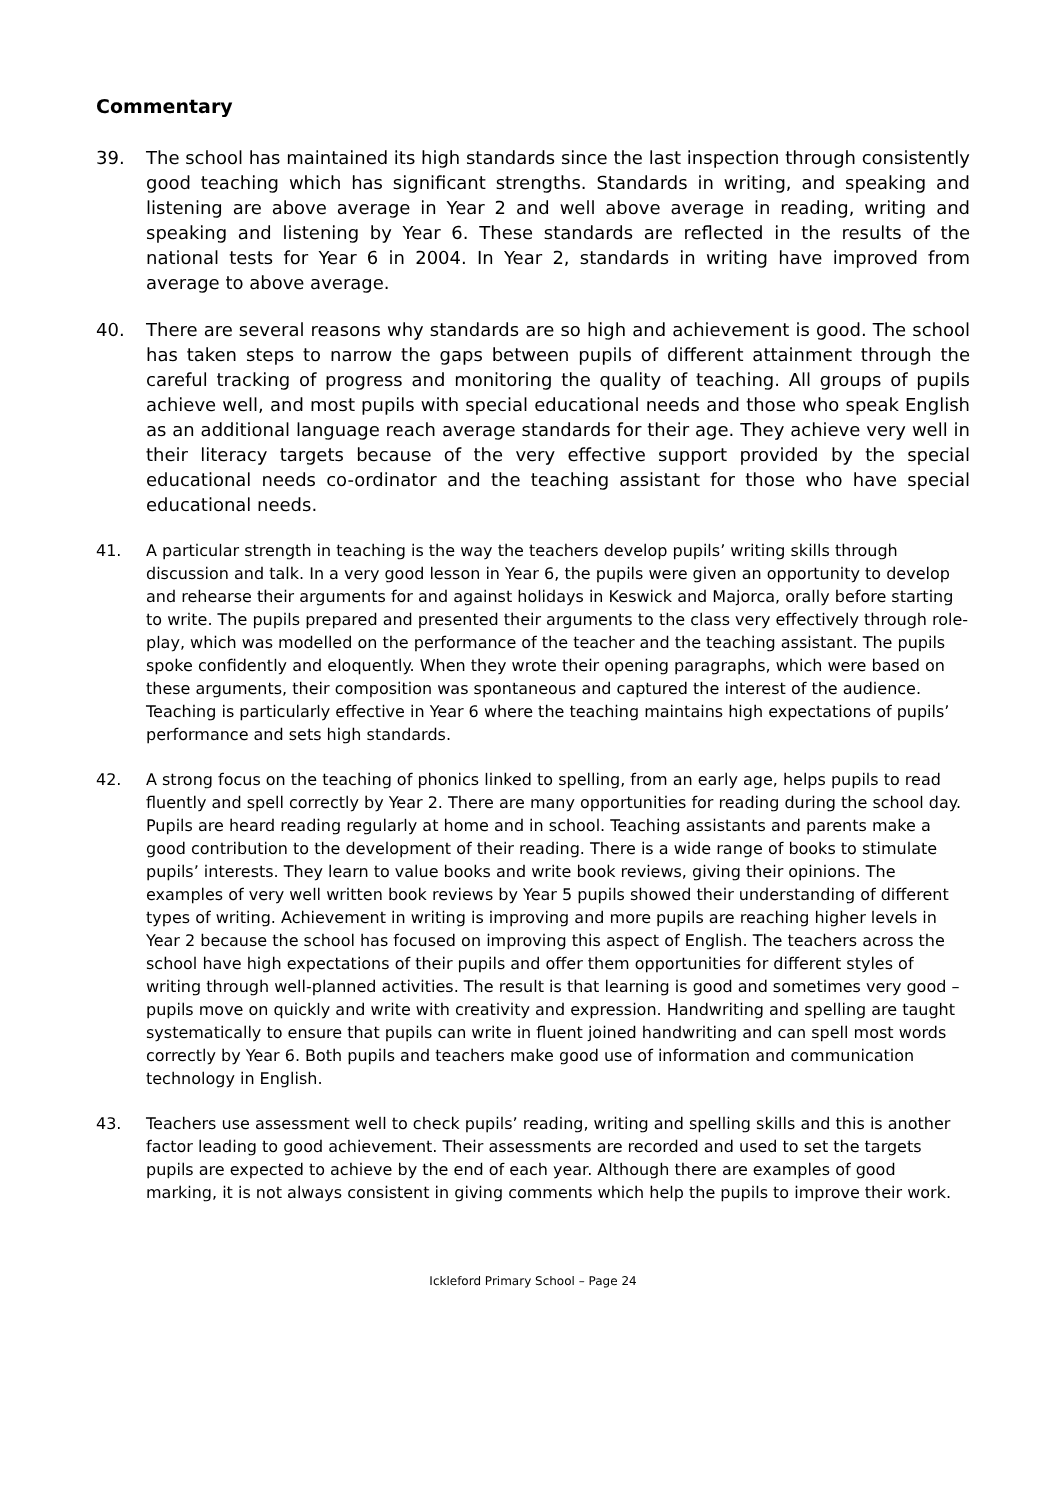Commentary
39. The school has maintained its high standards since the last inspection through consistently good teaching which has significant strengths. Standards in writing, and speaking and listening are above average in Year 2 and well above average in reading, writing and speaking and listening by Year 6. These standards are reflected in the results of the national tests for Year 6 in 2004. In Year 2, standards in writing have improved from average to above average.
40. There are several reasons why standards are so high and achievement is good. The school has taken steps to narrow the gaps between pupils of different attainment through the careful tracking of progress and monitoring the quality of teaching. All groups of pupils achieve well, and most pupils with special educational needs and those who speak English as an additional language reach average standards for their age. They achieve very well in their literacy targets because of the very effective support provided by the special educational needs co-ordinator and the teaching assistant for those who have special educational needs.
41. A particular strength in teaching is the way the teachers develop pupils’ writing skills through discussion and talk. In a very good lesson in Year 6, the pupils were given an opportunity to develop and rehearse their arguments for and against holidays in Keswick and Majorca, orally before starting to write. The pupils prepared and presented their arguments to the class very effectively through role-play, which was modelled on the performance of the teacher and the teaching assistant. The pupils spoke confidently and eloquently. When they wrote their opening paragraphs, which were based on these arguments, their composition was spontaneous and captured the interest of the audience. Teaching is particularly effective in Year 6 where the teaching maintains high expectations of pupils’ performance and sets high standards.
42. A strong focus on the teaching of phonics linked to spelling, from an early age, helps pupils to read fluently and spell correctly by Year 2. There are many opportunities for reading during the school day. Pupils are heard reading regularly at home and in school. Teaching assistants and parents make a good contribution to the development of their reading. There is a wide range of books to stimulate pupils’ interests. They learn to value books and write book reviews, giving their opinions. The examples of very well written book reviews by Year 5 pupils showed their understanding of different types of writing. Achievement in writing is improving and more pupils are reaching higher levels in Year 2 because the school has focused on improving this aspect of English. The teachers across the school have high expectations of their pupils and offer them opportunities for different styles of writing through well-planned activities. The result is that learning is good and sometimes very good – pupils move on quickly and write with creativity and expression. Handwriting and spelling are taught systematically to ensure that pupils can write in fluent joined handwriting and can spell most words correctly by Year 6. Both pupils and teachers make good use of information and communication technology in English.
43. Teachers use assessment well to check pupils’ reading, writing and spelling skills and this is another factor leading to good achievement. Their assessments are recorded and used to set the targets pupils are expected to achieve by the end of each year. Although there are examples of good marking, it is not always consistent in giving comments which help the pupils to improve their work.
Ickleford Primary School – Page 24